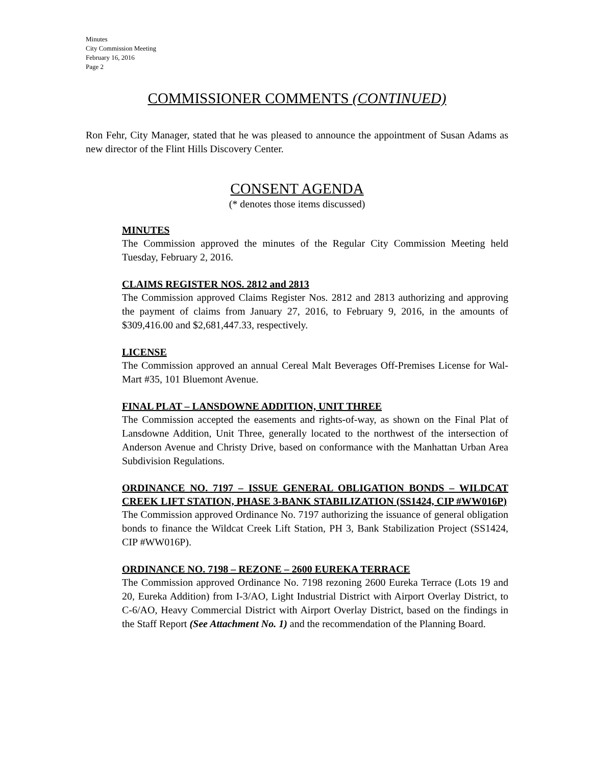Minutes
City Commission Meeting
February 16, 2016
Page 2
COMMISSIONER COMMENTS (CONTINUED)
Ron Fehr, City Manager, stated that he was pleased to announce the appointment of Susan Adams as new director of the Flint Hills Discovery Center.
CONSENT AGENDA
(* denotes those items discussed)
MINUTES
The Commission approved the minutes of the Regular City Commission Meeting held Tuesday, February 2, 2016.
CLAIMS REGISTER NOS. 2812 and 2813
The Commission approved Claims Register Nos. 2812 and 2813 authorizing and approving the payment of claims from January 27, 2016, to February 9, 2016, in the amounts of $309,416.00 and $2,681,447.33, respectively.
LICENSE
The Commission approved an annual Cereal Malt Beverages Off-Premises License for Wal-Mart #35, 101 Bluemont Avenue.
FINAL PLAT – LANSDOWNE ADDITION, UNIT THREE
The Commission accepted the easements and rights-of-way, as shown on the Final Plat of Lansdowne Addition, Unit Three, generally located to the northwest of the intersection of Anderson Avenue and Christy Drive, based on conformance with the Manhattan Urban Area Subdivision Regulations.
ORDINANCE NO. 7197 – ISSUE GENERAL OBLIGATION BONDS – WILDCAT CREEK LIFT STATION, PHASE 3-BANK STABILIZATION (SS1424, CIP #WW016P)
The Commission approved Ordinance No. 7197 authorizing the issuance of general obligation bonds to finance the Wildcat Creek Lift Station, PH 3, Bank Stabilization Project (SS1424, CIP #WW016P).
ORDINANCE NO. 7198 – REZONE – 2600 EUREKA TERRACE
The Commission approved Ordinance No. 7198 rezoning 2600 Eureka Terrace (Lots 19 and 20, Eureka Addition) from I-3/AO, Light Industrial District with Airport Overlay District, to C-6/AO, Heavy Commercial District with Airport Overlay District, based on the findings in the Staff Report (See Attachment No. 1) and the recommendation of the Planning Board.